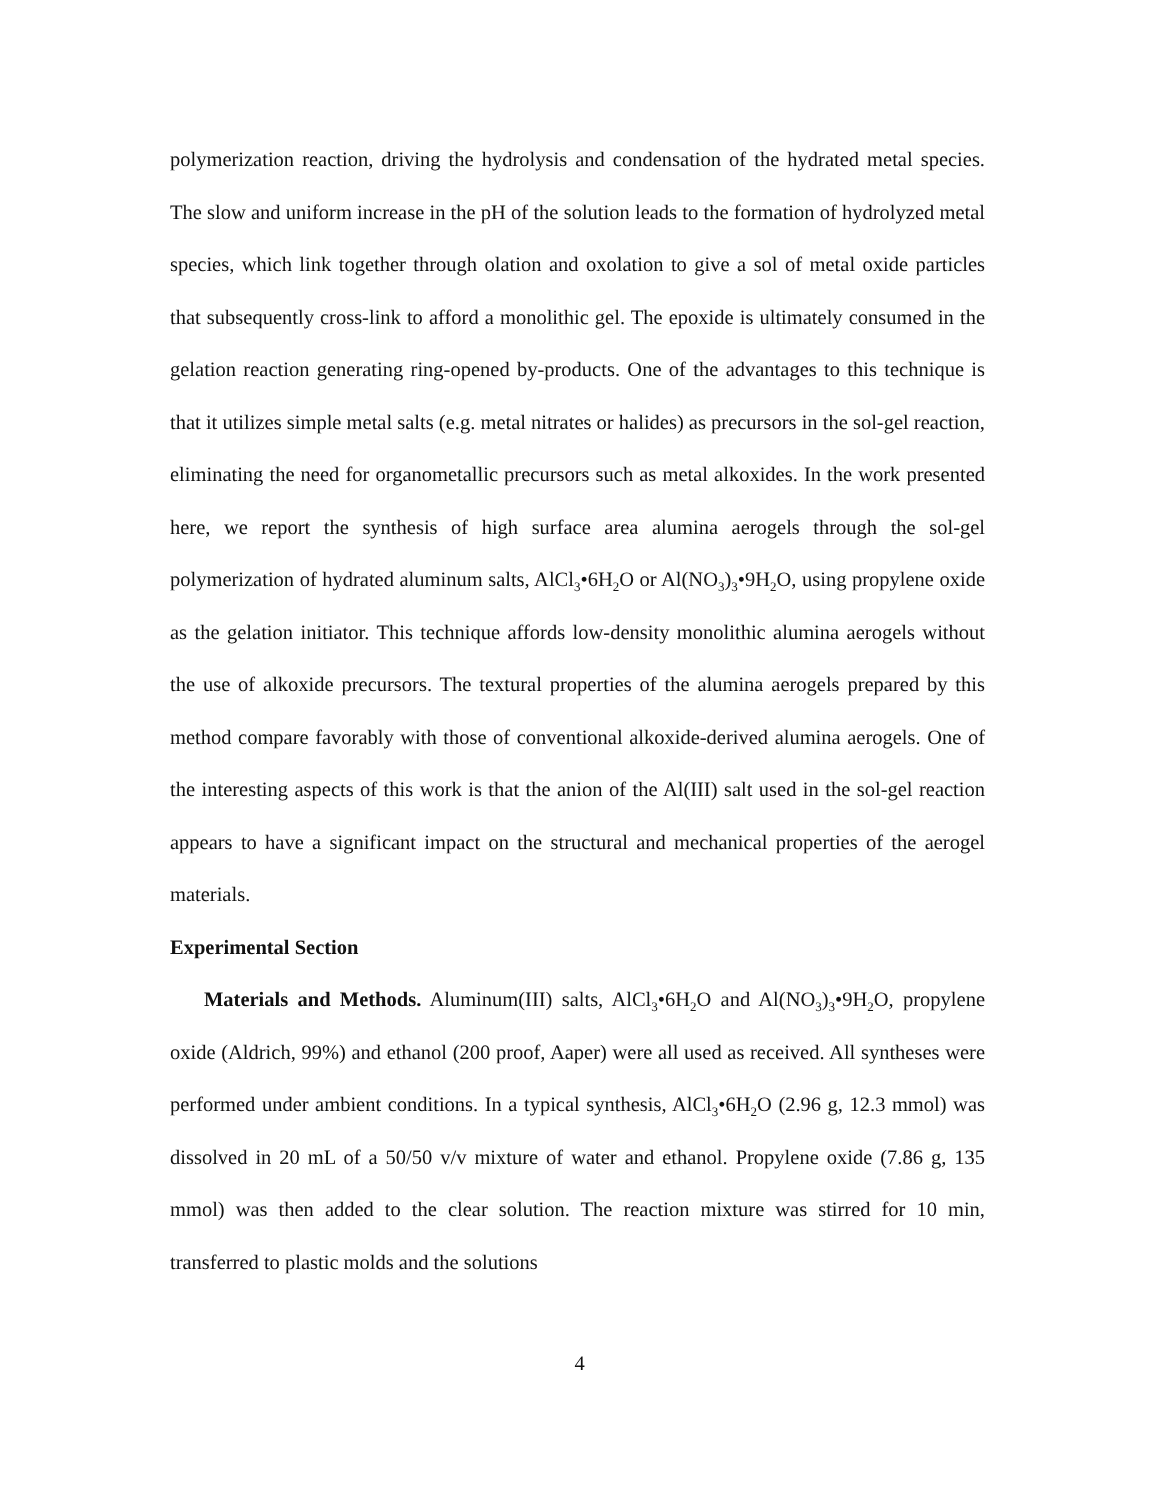polymerization reaction, driving the hydrolysis and condensation of the hydrated metal species. The slow and uniform increase in the pH of the solution leads to the formation of hydrolyzed metal species, which link together through olation and oxolation to give a sol of metal oxide particles that subsequently cross-link to afford a monolithic gel. The epoxide is ultimately consumed in the gelation reaction generating ring-opened by-products. One of the advantages to this technique is that it utilizes simple metal salts (e.g. metal nitrates or halides) as precursors in the sol-gel reaction, eliminating the need for organometallic precursors such as metal alkoxides. In the work presented here, we report the synthesis of high surface area alumina aerogels through the sol-gel polymerization of hydrated aluminum salts, AlCl<sub>3</sub>•6H<sub>2</sub>O or Al(NO<sub>3</sub>)<sub>3</sub>•9H<sub>2</sub>O, using propylene oxide as the gelation initiator. This technique affords low-density monolithic alumina aerogels without the use of alkoxide precursors. The textural properties of the alumina aerogels prepared by this method compare favorably with those of conventional alkoxide-derived alumina aerogels. One of the interesting aspects of this work is that the anion of the Al(III) salt used in the sol-gel reaction appears to have a significant impact on the structural and mechanical properties of the aerogel materials.
Experimental Section
Materials and Methods. Aluminum(III) salts, AlCl<sub>3</sub>•6H<sub>2</sub>O and Al(NO<sub>3</sub>)<sub>3</sub>•9H<sub>2</sub>O, propylene oxide (Aldrich, 99%) and ethanol (200 proof, Aaper) were all used as received. All syntheses were performed under ambient conditions. In a typical synthesis, AlCl<sub>3</sub>•6H<sub>2</sub>O (2.96 g, 12.3 mmol) was dissolved in 20 mL of a 50/50 v/v mixture of water and ethanol. Propylene oxide (7.86 g, 135 mmol) was then added to the clear solution. The reaction mixture was stirred for 10 min, transferred to plastic molds and the solutions
4